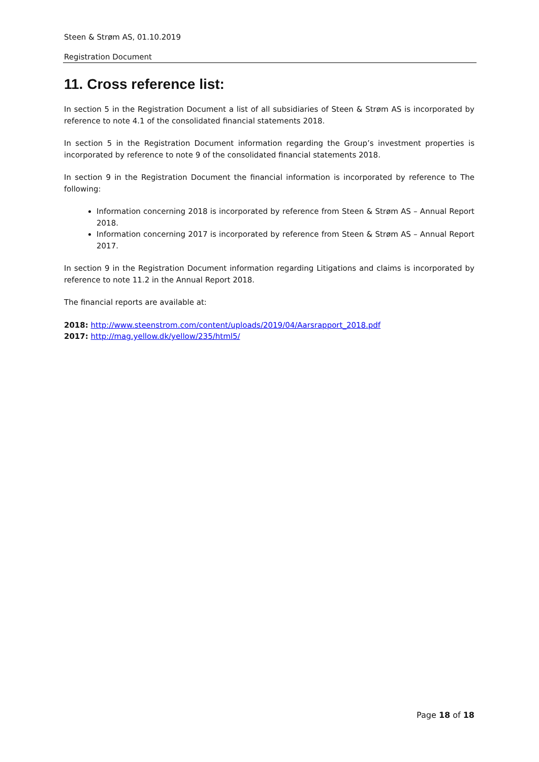Steen & Strøm AS, 01.10.2019
Registration Document
11. Cross reference list:
In section 5 in the Registration Document a list of all subsidiaries of Steen & Strøm AS is incorporated by reference to note 4.1 of the consolidated financial statements 2018.
In section 5 in the Registration Document information regarding the Group’s investment properties is incorporated by reference to note 9 of the consolidated financial statements 2018.
In section 9 in the Registration Document the financial information is incorporated by reference to The following:
Information concerning 2018 is incorporated by reference from Steen & Strøm AS – Annual Report 2018.
Information concerning 2017 is incorporated by reference from Steen & Strøm AS – Annual Report 2017.
In section 9 in the Registration Document information regarding Litigations and claims is incorporated by reference to note 11.2 in the Annual Report 2018.
The financial reports are available at:
2018: http://www.steenstrom.com/content/uploads/2019/04/Aarsrapport_2018.pdf
2017: http://mag.yellow.dk/yellow/235/html5/
Page 18 of 18